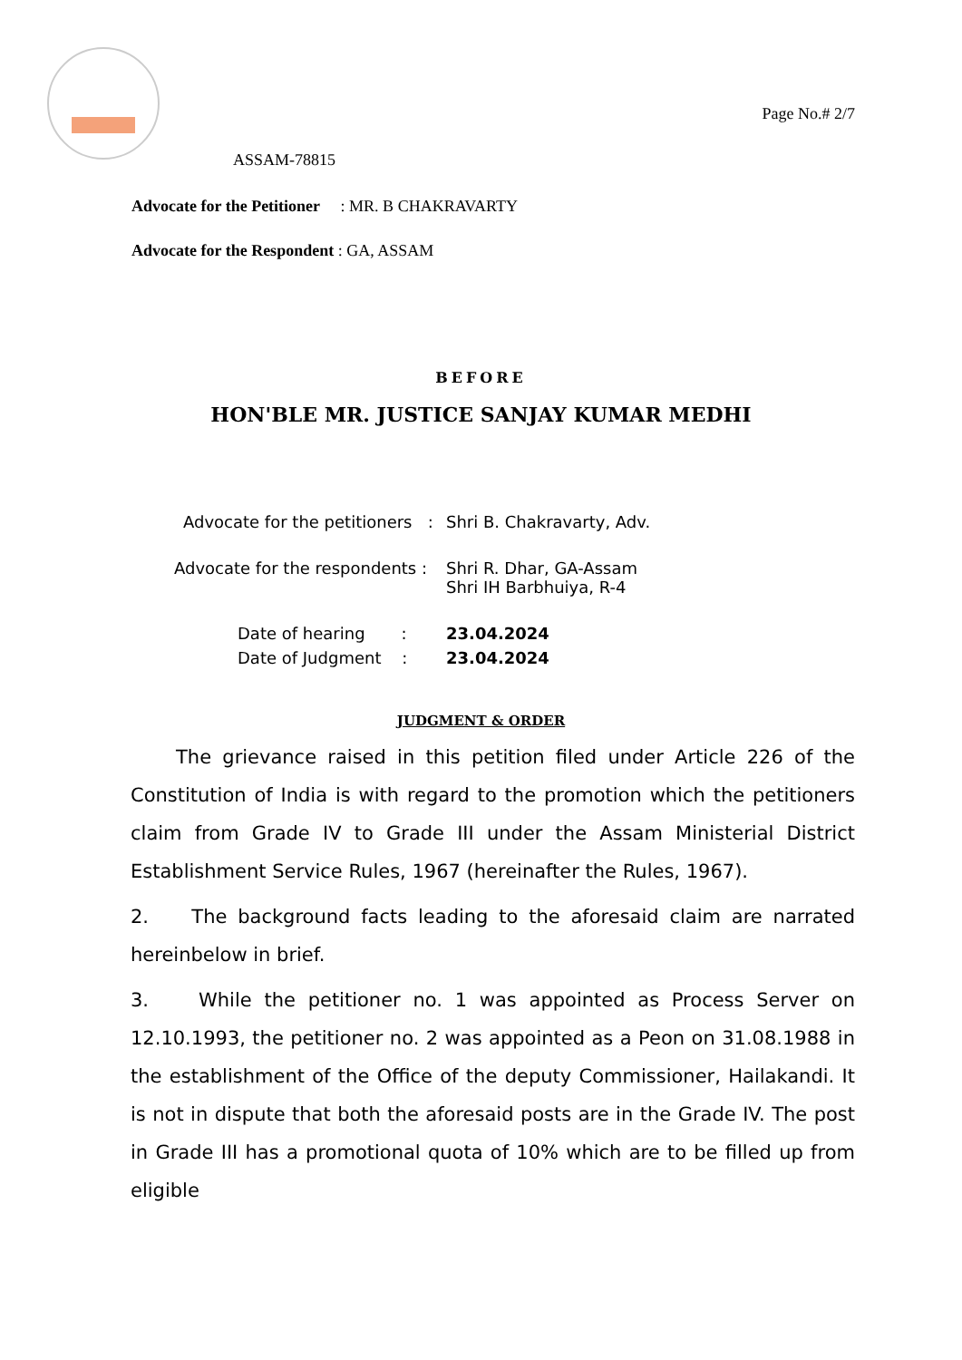Page No.# 2/7
ASSAM-78815
Advocate for the Petitioner : MR. B CHAKRAVARTY
Advocate for the Respondent : GA, ASSAM
BEFORE
HON'BLE MR. JUSTICE SANJAY KUMAR MEDHI
Advocate for the petitioners : Shri B. Chakravarty, Adv.
Advocate for the respondents : Shri R. Dhar, GA-Assam
Shri IH Barbhuiya, R-4
Date of hearing : 23.04.2024
Date of Judgment : 23.04.2024
JUDGMENT & ORDER
The grievance raised in this petition filed under Article 226 of the Constitution of India is with regard to the promotion which the petitioners claim from Grade IV to Grade III under the Assam Ministerial District Establishment Service Rules, 1967 (hereinafter the Rules, 1967).
2. The background facts leading to the aforesaid claim are narrated hereinbelow in brief.
3. While the petitioner no. 1 was appointed as Process Server on 12.10.1993, the petitioner no. 2 was appointed as a Peon on 31.08.1988 in the establishment of the Office of the deputy Commissioner, Hailakandi. It is not in dispute that both the aforesaid posts are in the Grade IV. The post in Grade III has a promotional quota of 10% which are to be filled up from eligible